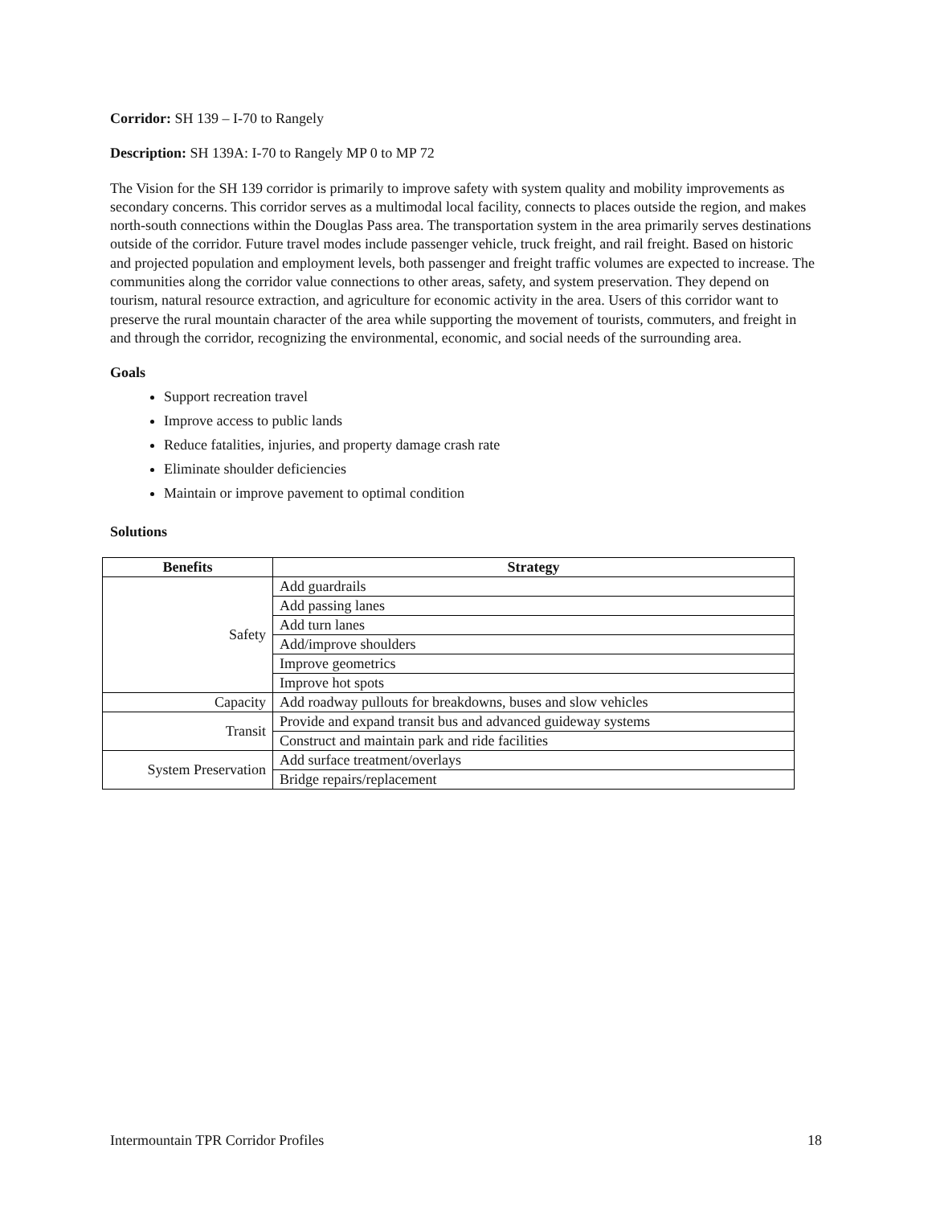Corridor: SH 139 – I-70 to Rangely
Description: SH 139A: I-70 to Rangely MP 0 to MP 72
The Vision for the SH 139 corridor is primarily to improve safety with system quality and mobility improvements as secondary concerns. This corridor serves as a multimodal local facility, connects to places outside the region, and makes north-south connections within the Douglas Pass area. The transportation system in the area primarily serves destinations outside of the corridor. Future travel modes include passenger vehicle, truck freight, and rail freight. Based on historic and projected population and employment levels, both passenger and freight traffic volumes are expected to increase. The communities along the corridor value connections to other areas, safety, and system preservation. They depend on tourism, natural resource extraction, and agriculture for economic activity in the area. Users of this corridor want to preserve the rural mountain character of the area while supporting the movement of tourists, commuters, and freight in and through the corridor, recognizing the environmental, economic, and social needs of the surrounding area.
Goals
Support recreation travel
Improve access to public lands
Reduce fatalities, injuries, and property damage crash rate
Eliminate shoulder deficiencies
Maintain or improve pavement to optimal condition
Solutions
| Benefits | Strategy |
| --- | --- |
| Safety | Add guardrails |
| | Add passing lanes |
| | Add turn lanes |
| | Add/improve shoulders |
| | Improve geometrics |
| | Improve hot spots |
| Capacity | Add roadway pullouts for breakdowns, buses and slow vehicles |
| Transit | Provide and expand transit bus and advanced guideway systems |
| | Construct and maintain park and ride facilities |
| System Preservation | Add surface treatment/overlays |
| | Bridge repairs/replacement |
Intermountain TPR Corridor Profiles 18